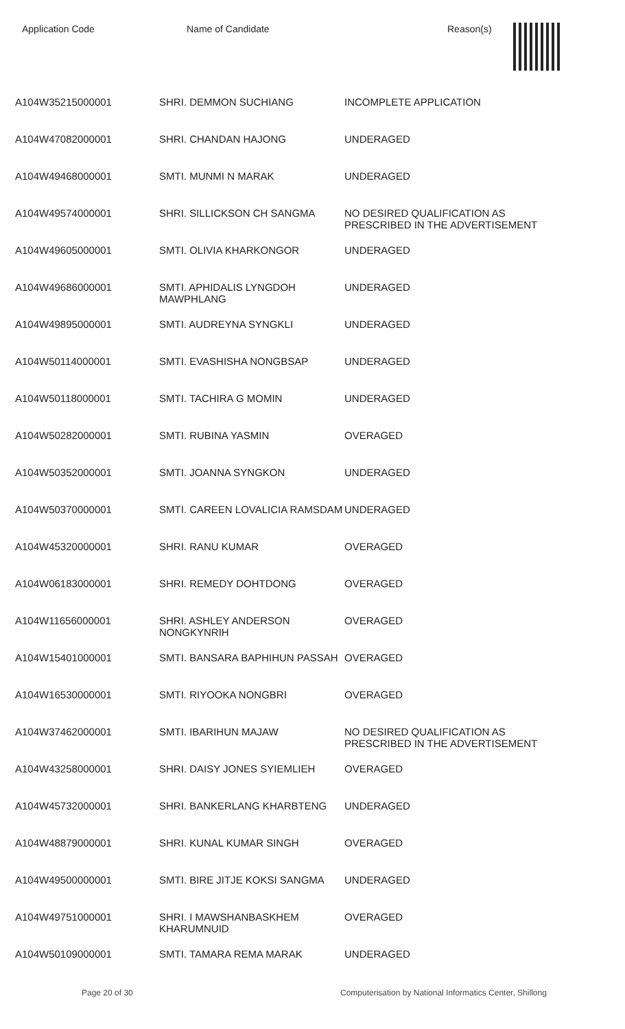| Application Code | Name of Candidate | Reason(s) |
| --- | --- | --- |
| A104W35215000001 | SHRI. DEMMON SUCHIANG | INCOMPLETE APPLICATION |
| A104W47082000001 | SHRI. CHANDAN HAJONG | UNDERAGED |
| A104W49468000001 | SMTI. MUNMI N MARAK | UNDERAGED |
| A104W49574000001 | SHRI. SILLICKSON CH SANGMA | NO DESIRED QUALIFICATION AS PRESCRIBED IN THE ADVERTISEMENT |
| A104W49605000001 | SMTI. OLIVIA KHARKONGOR | UNDERAGED |
| A104W49686000001 | SMTI. APHIDALIS LYNGDOH MAWPHLANG | UNDERAGED |
| A104W49895000001 | SMTI. AUDREYNA SYNGKLI | UNDERAGED |
| A104W50114000001 | SMTI. EVASHISHA NONGBSAP | UNDERAGED |
| A104W50118000001 | SMTI. TACHIRA G MOMIN | UNDERAGED |
| A104W50282000001 | SMTI. RUBINA YASMIN | OVERAGED |
| A104W50352000001 | SMTI. JOANNA SYNGKON | UNDERAGED |
| A104W50370000001 | SMTI. CAREEN LOVALICIA RAMSDAM | UNDERAGED |
| A104W45320000001 | SHRI. RANU KUMAR | OVERAGED |
| A104W06183000001 | SHRI. REMEDY DOHTDONG | OVERAGED |
| A104W11656000001 | SHRI. ASHLEY ANDERSON NONGKYNRIH | OVERAGED |
| A104W15401000001 | SMTI. BANSARA BAPHIHUN PASSAH | OVERAGED |
| A104W16530000001 | SMTI. RIYOOKA NONGBRI | OVERAGED |
| A104W37462000001 | SMTI. IBARIHUN MAJAW | NO DESIRED QUALIFICATION AS PRESCRIBED IN THE ADVERTISEMENT |
| A104W43258000001 | SHRI. DAISY JONES SYIEMLIEH | OVERAGED |
| A104W45732000001 | SHRI. BANKERLANG KHARBTENG | UNDERAGED |
| A104W48879000001 | SHRI. KUNAL KUMAR SINGH | OVERAGED |
| A104W49500000001 | SMTI. BIRE JITJE KOKSI SANGMA | UNDERAGED |
| A104W49751000001 | SHRI. I MAWSHANBASKHEM KHARUMNUID | OVERAGED |
| A104W50109000001 | SMTI. TAMARA REMA MARAK | UNDERAGED |
Page 20 of 30 Computerisation by National Informatics Center, Shillong